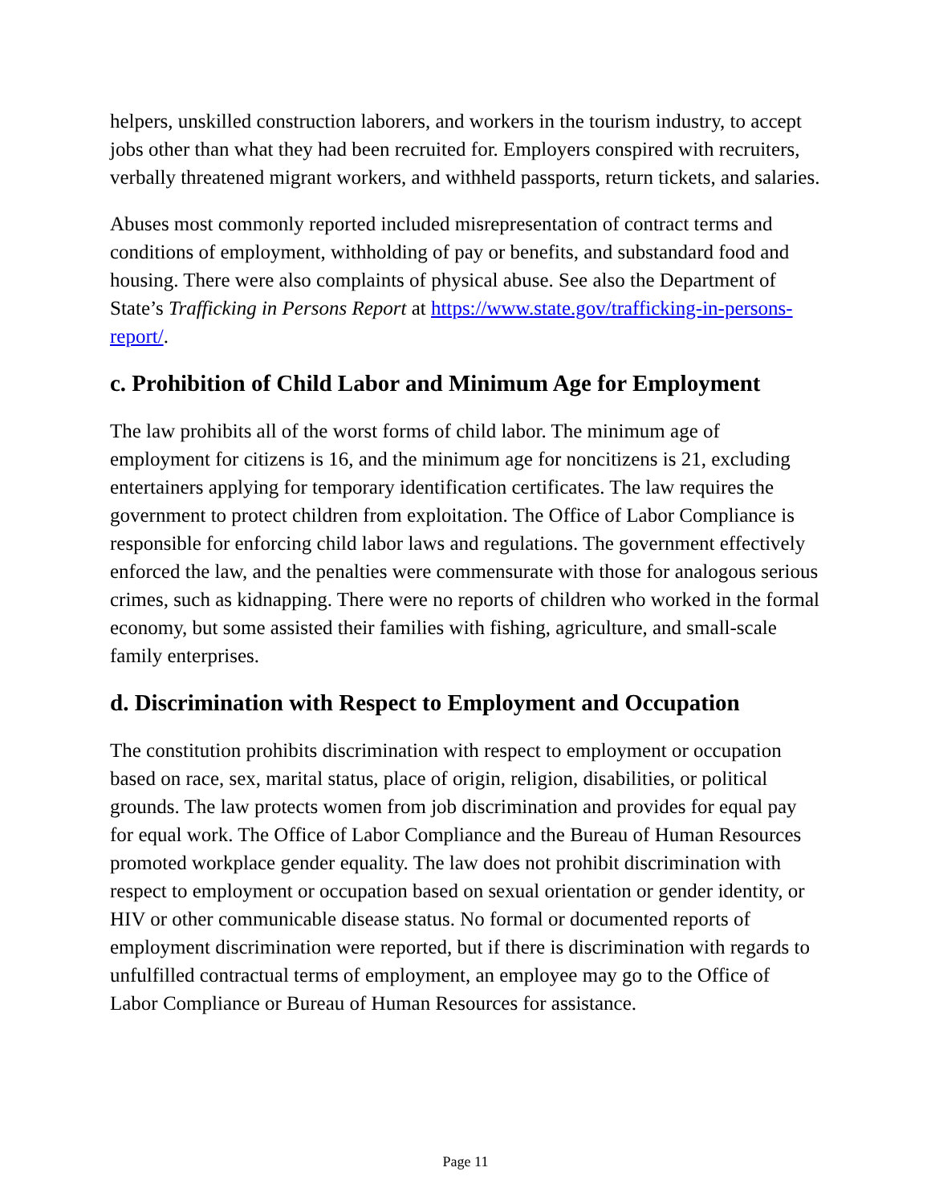helpers, unskilled construction laborers, and workers in the tourism industry, to accept jobs other than what they had been recruited for. Employers conspired with recruiters, verbally threatened migrant workers, and withheld passports, return tickets, and salaries.
Abuses most commonly reported included misrepresentation of contract terms and conditions of employment, withholding of pay or benefits, and substandard food and housing. There were also complaints of physical abuse. See also the Department of State’s Trafficking in Persons Report at https://www.state.gov/trafficking-in-persons-report/.
c. Prohibition of Child Labor and Minimum Age for Employment
The law prohibits all of the worst forms of child labor. The minimum age of employment for citizens is 16, and the minimum age for noncitizens is 21, excluding entertainers applying for temporary identification certificates. The law requires the government to protect children from exploitation. The Office of Labor Compliance is responsible for enforcing child labor laws and regulations. The government effectively enforced the law, and the penalties were commensurate with those for analogous serious crimes, such as kidnapping. There were no reports of children who worked in the formal economy, but some assisted their families with fishing, agriculture, and small-scale family enterprises.
d. Discrimination with Respect to Employment and Occupation
The constitution prohibits discrimination with respect to employment or occupation based on race, sex, marital status, place of origin, religion, disabilities, or political grounds. The law protects women from job discrimination and provides for equal pay for equal work. The Office of Labor Compliance and the Bureau of Human Resources promoted workplace gender equality. The law does not prohibit discrimination with respect to employment or occupation based on sexual orientation or gender identity, or HIV or other communicable disease status. No formal or documented reports of employment discrimination were reported, but if there is discrimination with regards to unfulfilled contractual terms of employment, an employee may go to the Office of Labor Compliance or Bureau of Human Resources for assistance.
Page 11